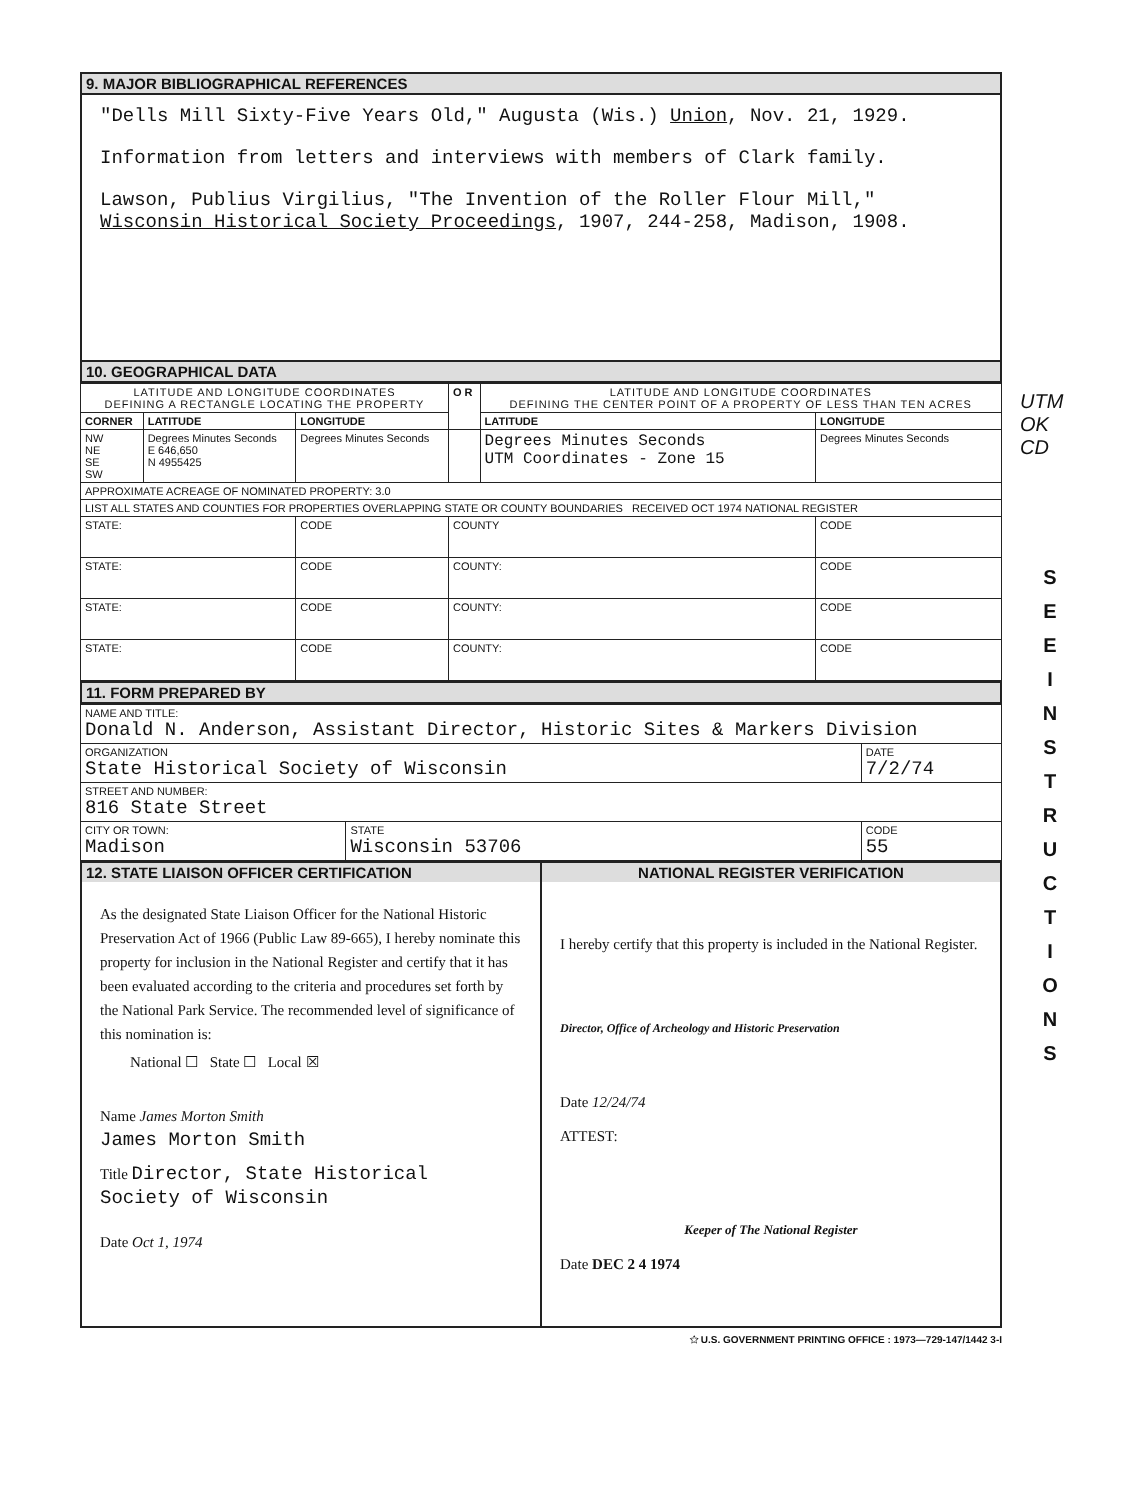9. MAJOR BIBLIOGRAPHICAL REFERENCES
"Dells Mill Sixty-Five Years Old," Augusta (Wis.) Union, Nov. 21, 1929.
Information from letters and interviews with members of Clark family.
Lawson, Publius Virgilius, "The Invention of the Roller Flour Mill,"
Wisconsin Historical Society Proceedings, 1907, 244-258, Madison, 1908.
10. GEOGRAPHICAL DATA
| LATITUDE AND LONGITUDE COORDINATES DEFINING A RECTANGLE LOCATING THE PROPERTY | | | O R | LATITUDE AND LONGITUDE COORDINATES DEFINING THE CENTER POINT OF A PROPERTY OF LESS THAN TEN ACRES | |
| CORNER | LATITUDE | LONGITUDE | | LATITUDE | LONGITUDE |
| NW NE SE SW | Degrees Minutes Seconds E 646,650 N 4955425 | Degrees Minutes Seconds | | Degrees Minutes Seconds UTM Coordinates - Zone 15 | Degrees Minutes Seconds |
| APPROXIMATE ACREAGE OF NOMINATED PROPERTY: 3.0 | | | | | |
| LIST ALL STATES AND COUNTIES FOR PROPERTIES OVERLAPPING STATE OR COUNTY BOUNDARIES RECEIVED OCT 1974 NATIONAL REGISTER | | | | | |
| STATE: | | CODE | COUNTY | | CODE |
| STATE: | | CODE | COUNTY: | | CODE |
| STATE: | | CODE | COUNTY: | | CODE |
| STATE: | | CODE | COUNTY: | | CODE |
11. FORM PREPARED BY
| NAME AND TITLE: Donald N. Anderson, Assistant Director, Historic Sites & Markers Division | | |
| ORGANIZATION State Historical Society of Wisconsin | | DATE 7/2/74 |
| STREET AND NUMBER: 816 State Street | | |
| CITY OR TOWN: Madison | STATE Wisconsin 53706 | CODE 55 |
12. STATE LIAISON OFFICER CERTIFICATION
As the designated State Liaison Officer for the National Historic Preservation Act of 1966 (Public Law 89-665), I hereby nominate this property for inclusion in the National Register and certify that it has been evaluated according to the criteria and procedures set forth by the National Park Service. The recommended level of significance of this nomination is:
National ☐ State ☐ Local ☒
Name James Morton Smith
James Morton Smith
Title Director, State Historical
Society of Wisconsin
Date Oct 1, 1974
NATIONAL REGISTER VERIFICATION
I hereby certify that this property is included in the National Register.
Director, Office of Archeology and Historic Preservation
Date 12/24/74
ATTEST:
Keeper of The National Register
Date DEC 2 4 1974
✩ U.S. GOVERNMENT PRINTING OFFICE : 1973—729-147/1442 3-I
UTM
OK
CD
S E E I N S T R U C T I O N S